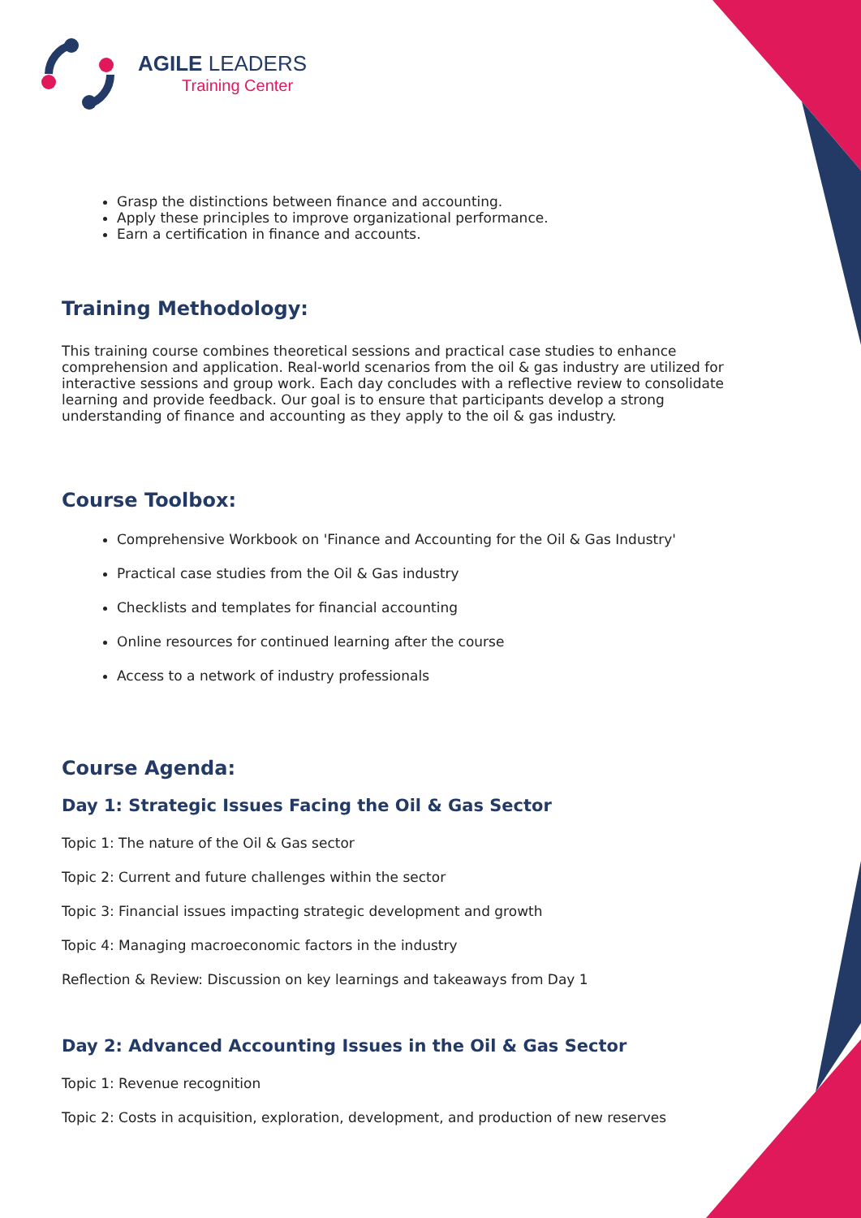AGILE LEADERS
Training Center
Grasp the distinctions between finance and accounting.
Apply these principles to improve organizational performance.
Earn a certification in finance and accounts.
Training Methodology:
This training course combines theoretical sessions and practical case studies to enhance comprehension and application. Real-world scenarios from the oil & gas industry are utilized for interactive sessions and group work. Each day concludes with a reflective review to consolidate learning and provide feedback. Our goal is to ensure that participants develop a strong understanding of finance and accounting as they apply to the oil & gas industry.
Course Toolbox:
Comprehensive Workbook on 'Finance and Accounting for the Oil & Gas Industry'
Practical case studies from the Oil & Gas industry
Checklists and templates for financial accounting
Online resources for continued learning after the course
Access to a network of industry professionals
Course Agenda:
Day 1: Strategic Issues Facing the Oil & Gas Sector
Topic 1: The nature of the Oil & Gas sector
Topic 2: Current and future challenges within the sector
Topic 3: Financial issues impacting strategic development and growth
Topic 4: Managing macroeconomic factors in the industry
Reflection & Review: Discussion on key learnings and takeaways from Day 1
Day 2: Advanced Accounting Issues in the Oil & Gas Sector
Topic 1: Revenue recognition
Topic 2: Costs in acquisition, exploration, development, and production of new reserves